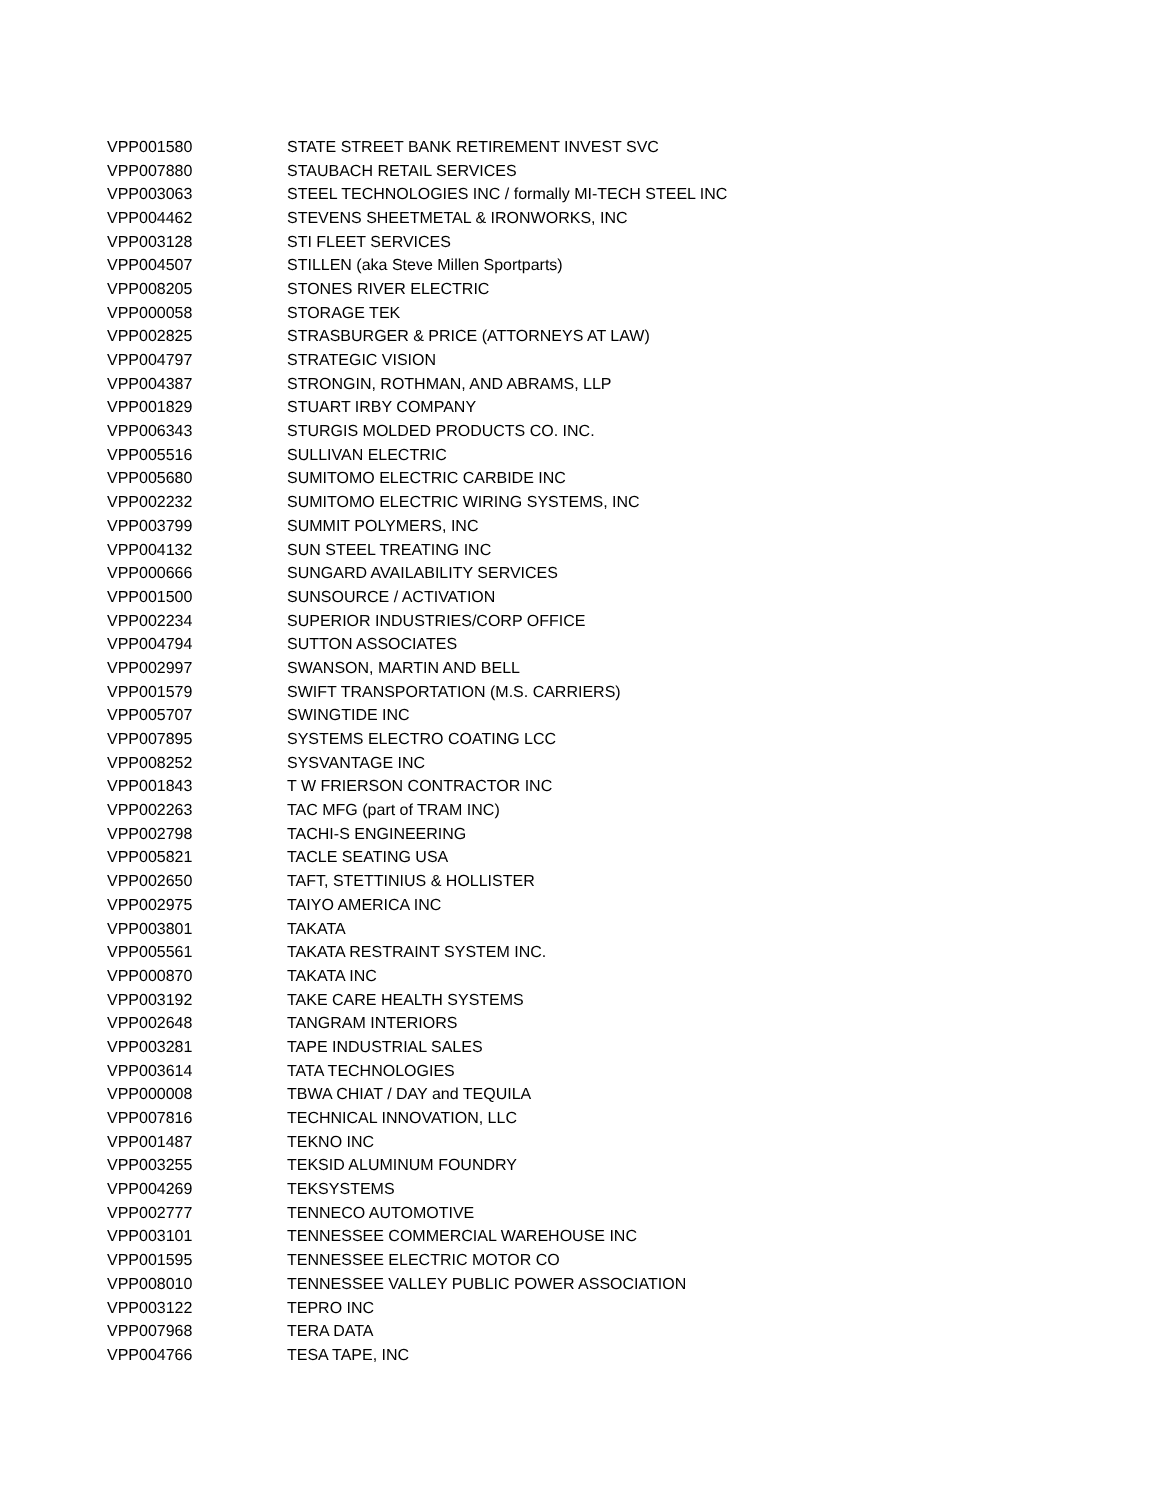| VPP001580 | STATE STREET BANK RETIREMENT INVEST SVC |
| VPP007880 | STAUBACH RETAIL SERVICES |
| VPP003063 | STEEL TECHNOLOGIES INC / formally MI-TECH STEEL INC |
| VPP004462 | STEVENS SHEETMETAL & IRONWORKS, INC |
| VPP003128 | STI FLEET SERVICES |
| VPP004507 | STILLEN (aka Steve Millen Sportparts) |
| VPP008205 | STONES RIVER ELECTRIC |
| VPP000058 | STORAGE TEK |
| VPP002825 | STRASBURGER & PRICE (ATTORNEYS AT LAW) |
| VPP004797 | STRATEGIC VISION |
| VPP004387 | STRONGIN, ROTHMAN, AND ABRAMS, LLP |
| VPP001829 | STUART IRBY COMPANY |
| VPP006343 | STURGIS MOLDED PRODUCTS CO. INC. |
| VPP005516 | SULLIVAN ELECTRIC |
| VPP005680 | SUMITOMO ELECTRIC CARBIDE INC |
| VPP002232 | SUMITOMO ELECTRIC WIRING SYSTEMS, INC |
| VPP003799 | SUMMIT POLYMERS, INC |
| VPP004132 | SUN STEEL TREATING INC |
| VPP000666 | SUNGARD AVAILABILITY SERVICES |
| VPP001500 | SUNSOURCE / ACTIVATION |
| VPP002234 | SUPERIOR INDUSTRIES/CORP OFFICE |
| VPP004794 | SUTTON ASSOCIATES |
| VPP002997 | SWANSON, MARTIN AND BELL |
| VPP001579 | SWIFT TRANSPORTATION (M.S. CARRIERS) |
| VPP005707 | SWINGTIDE INC |
| VPP007895 | SYSTEMS ELECTRO COATING LCC |
| VPP008252 | SYSVANTAGE INC |
| VPP001843 | T W FRIERSON CONTRACTOR INC |
| VPP002263 | TAC MFG (part of TRAM INC) |
| VPP002798 | TACHI-S ENGINEERING |
| VPP005821 | TACLE SEATING USA |
| VPP002650 | TAFT, STETTINIUS & HOLLISTER |
| VPP002975 | TAIYO AMERICA INC |
| VPP003801 | TAKATA |
| VPP005561 | TAKATA RESTRAINT SYSTEM INC. |
| VPP000870 | TAKATA INC |
| VPP003192 | TAKE CARE HEALTH SYSTEMS |
| VPP002648 | TANGRAM INTERIORS |
| VPP003281 | TAPE INDUSTRIAL SALES |
| VPP003614 | TATA TECHNOLOGIES |
| VPP000008 | TBWA CHIAT / DAY and TEQUILA |
| VPP007816 | TECHNICAL INNOVATION, LLC |
| VPP001487 | TEKNO INC |
| VPP003255 | TEKSID ALUMINUM FOUNDRY |
| VPP004269 | TEKSYSTEMS |
| VPP002777 | TENNECO AUTOMOTIVE |
| VPP003101 | TENNESSEE COMMERCIAL WAREHOUSE INC |
| VPP001595 | TENNESSEE ELECTRIC MOTOR CO |
| VPP008010 | TENNESSEE VALLEY PUBLIC POWER ASSOCIATION |
| VPP003122 | TEPRO INC |
| VPP007968 | TERA DATA |
| VPP004766 | TESA TAPE, INC |